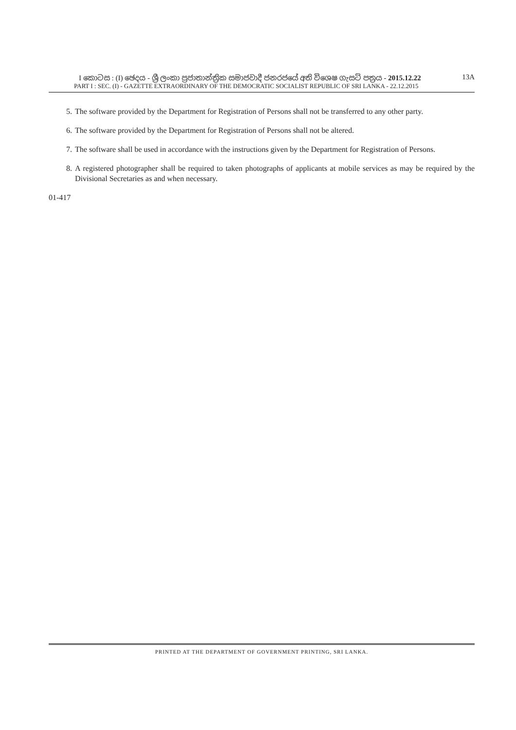I කොටස : (I) ඡෙදය - ශ්‍රී ලංකා ප්‍රජාතාන්ත්‍රික සමාජවාදී ජනරජයේ අති විශෙෂ ගැසට් පත්‍රය - 2015.12.22 13A
PART I : SEC. (I) - GAZETTE EXTRAORDINARY OF THE DEMOCRATIC SOCIALIST REPUBLIC OF SRI LANKA - 22.12.2015
5. The software provided by the Department for Registration of Persons shall not be transferred to any other party.
6. The software provided by the Department for Registration of Persons shall not be altered.
7. The software shall be used in accordance with the instructions given by the Department for Registration of Persons.
8. A registered photographer shall be required to taken photographs of applicants at mobile services as may be required by the Divisional Secretaries as and when necessary.
01-417
PRINTED AT THE DEPARTMENT OF GOVERNMENT PRINTING, SRI LANKA.